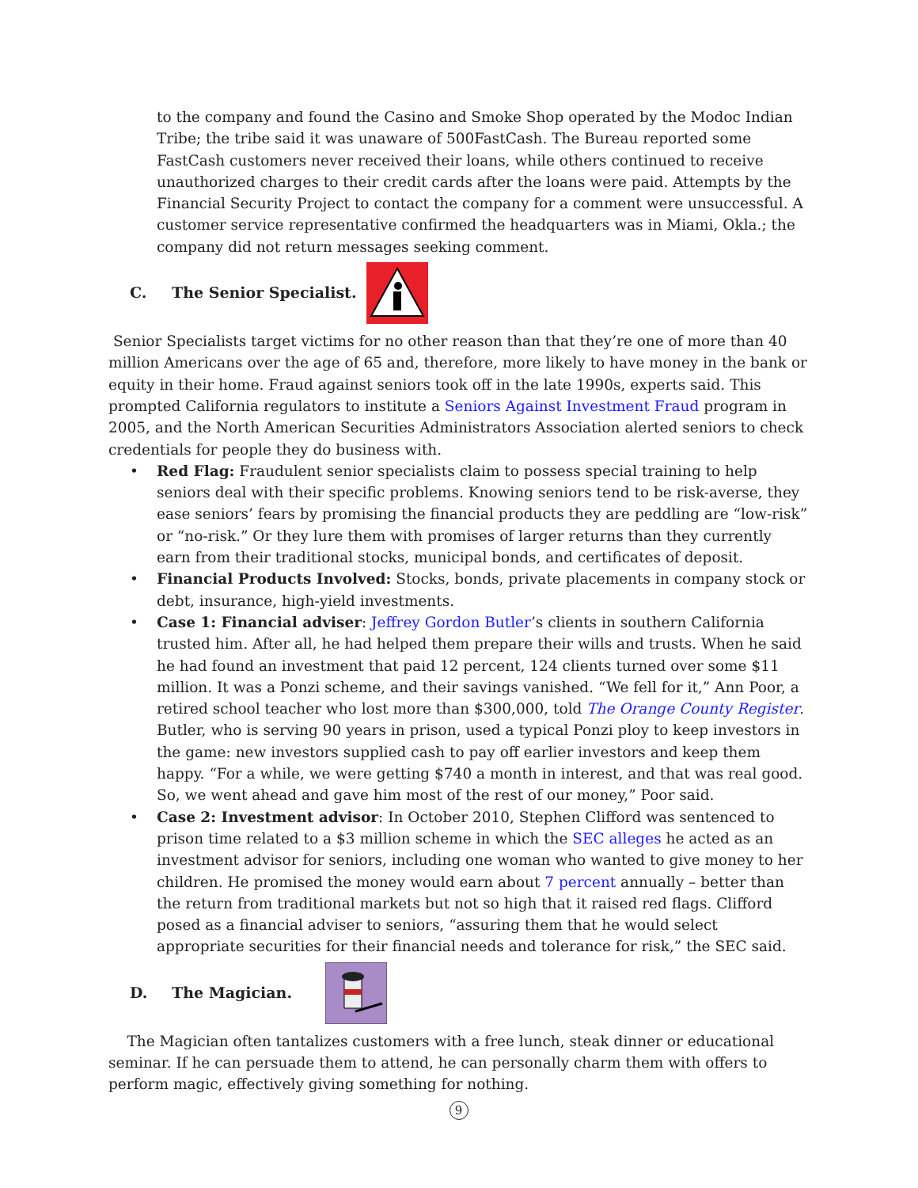to the company and found the Casino and Smoke Shop operated by the Modoc Indian Tribe; the tribe said it was unaware of 500FastCash. The Bureau reported some FastCash customers never received their loans, while others continued to receive unauthorized charges to their credit cards after the loans were paid. Attempts by the Financial Security Project to contact the company for a comment were unsuccessful. A customer service representative confirmed the headquarters was in Miami, Okla.; the company did not return messages seeking comment.
C. The Senior Specialist.
Senior Specialists target victims for no other reason than that they’re one of more than 40 million Americans over the age of 65 and, therefore, more likely to have money in the bank or equity in their home. Fraud against seniors took off in the late 1990s, experts said. This prompted California regulators to institute a Seniors Against Investment Fraud program in 2005, and the North American Securities Administrators Association alerted seniors to check credentials for people they do business with.
• Red Flag: Fraudulent senior specialists claim to possess special training to help seniors deal with their specific problems. Knowing seniors tend to be risk-averse, they ease seniors’ fears by promising the financial products they are peddling are “low-risk” or “no-risk.” Or they lure them with promises of larger returns than they currently earn from their traditional stocks, municipal bonds, and certificates of deposit.
• Financial Products Involved: Stocks, bonds, private placements in company stock or debt, insurance, high-yield investments.
• Case 1: Financial adviser: Jeffrey Gordon Butler’s clients in southern California trusted him. After all, he had helped them prepare their wills and trusts. When he said he had found an investment that paid 12 percent, 124 clients turned over some $11 million. It was a Ponzi scheme, and their savings vanished. “We fell for it,” Ann Poor, a retired school teacher who lost more than $300,000, told The Orange County Register. Butler, who is serving 90 years in prison, used a typical Ponzi ploy to keep investors in the game: new investors supplied cash to pay off earlier investors and keep them happy. “For a while, we were getting $740 a month in interest, and that was real good. So, we went ahead and gave him most of the rest of our money,” Poor said.
• Case 2: Investment advisor: In October 2010, Stephen Clifford was sentenced to prison time related to a $3 million scheme in which the SEC alleges he acted as an investment advisor for seniors, including one woman who wanted to give money to her children. He promised the money would earn about 7 percent annually – better than the return from traditional markets but not so high that it raised red flags. Clifford posed as a financial adviser to seniors, “assuring them that he would select appropriate securities for their financial needs and tolerance for risk,” the SEC said.
D. The Magician.
The Magician often tantalizes customers with a free lunch, steak dinner or educational seminar. If he can persuade them to attend, he can personally charm them with offers to perform magic, effectively giving something for nothing.
9